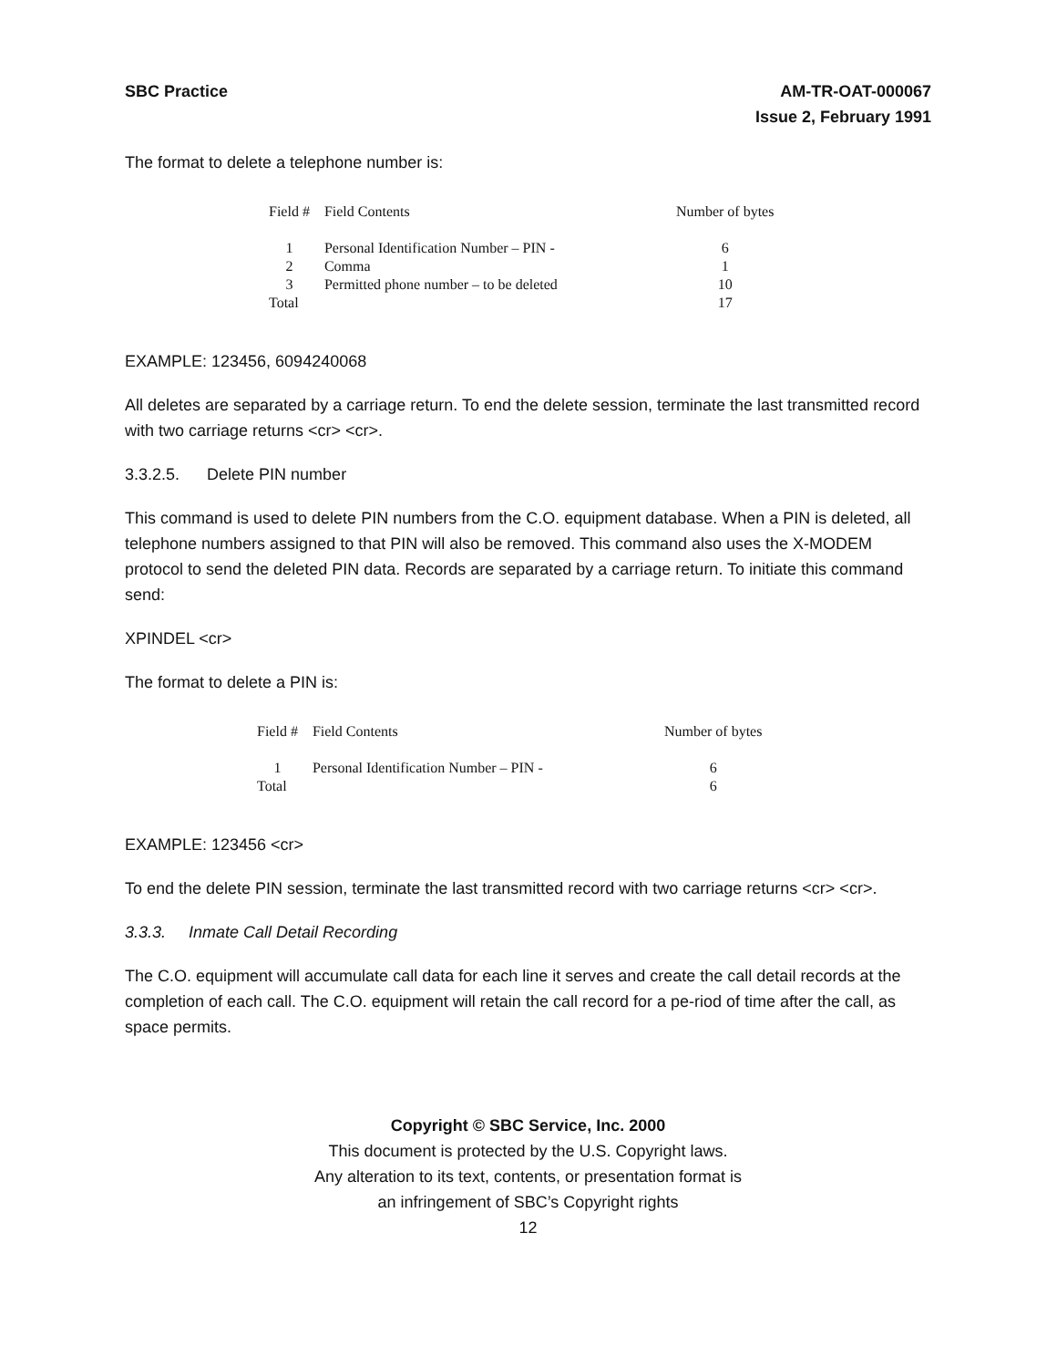SBC Practice AM-TR-OAT-000067
Issue 2, February 1991
The format to delete a telephone number is:
| Field # | Field Contents | Number of bytes |
| --- | --- | --- |
| 1 | Personal Identification Number – PIN - | 6 |
| 2 | Comma | 1 |
| 3 | Permitted phone number – to be deleted | 10 |
| Total | | 17 |
EXAMPLE: 123456, 6094240068
All deletes are separated by a carriage return. To end the delete session, terminate the last transmitted record with two carriage returns <cr> <cr>.
3.3.2.5. Delete PIN number
This command is used to delete PIN numbers from the C.O. equipment database. When a PIN is deleted, all telephone numbers assigned to that PIN will also be removed. This command also uses the X-MODEM protocol to send the deleted PIN data. Records are separated by a carriage return. To initiate this command send:
XPINDEL <cr>
The format to delete a PIN is:
| Field # | Field Contents | Number of bytes |
| --- | --- | --- |
| 1 | Personal Identification Number – PIN - | 6 |
| Total | | 6 |
EXAMPLE: 123456 <cr>
To end the delete PIN session, terminate the last transmitted record with two carriage returns <cr> <cr>.
3.3.3. Inmate Call Detail Recording
The C.O. equipment will accumulate call data for each line it serves and create the call detail records at the completion of each call. The C.O. equipment will retain the call record for a pe-riod of time after the call, as space permits.
Copyright © SBC Service, Inc. 2000
This document is protected by the U.S. Copyright laws.
Any alteration to its text, contents, or presentation format is
an infringement of SBC’s Copyright rights
12